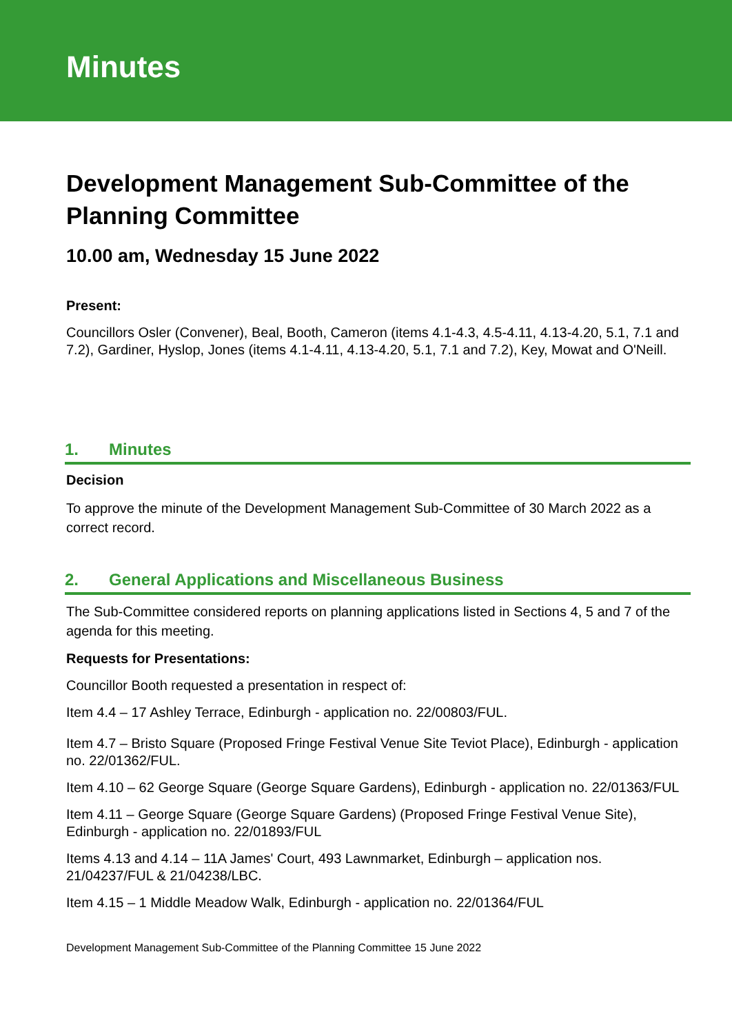Minutes
Development Management Sub-Committee of the Planning Committee
10.00 am, Wednesday 15 June 2022
Present:
Councillors Osler (Convener), Beal, Booth, Cameron (items 4.1-4.3, 4.5-4.11, 4.13-4.20, 5.1, 7.1 and 7.2), Gardiner, Hyslop, Jones (items 4.1-4.11, 4.13-4.20, 5.1, 7.1 and 7.2), Key, Mowat and O'Neill.
1. Minutes
Decision
To approve the minute of the Development Management Sub-Committee of 30 March 2022 as a correct record.
2. General Applications and Miscellaneous Business
The Sub-Committee considered reports on planning applications listed in Sections 4, 5 and 7 of the agenda for this meeting.
Requests for Presentations:
Councillor Booth requested a presentation in respect of:
Item 4.4 – 17 Ashley Terrace, Edinburgh - application no. 22/00803/FUL.
Item 4.7 – Bristo Square (Proposed Fringe Festival Venue Site Teviot Place), Edinburgh - application no. 22/01362/FUL.
Item 4.10 – 62 George Square (George Square Gardens), Edinburgh - application no. 22/01363/FUL
Item 4.11 – George Square (George Square Gardens) (Proposed Fringe Festival Venue Site), Edinburgh - application no. 22/01893/FUL
Items 4.13 and 4.14 – 11A James' Court, 493 Lawnmarket, Edinburgh – application nos. 21/04237/FUL & 21/04238/LBC.
Item 4.15 – 1 Middle Meadow Walk, Edinburgh - application no. 22/01364/FUL
Development Management Sub-Committee of the Planning Committee 15 June 2022